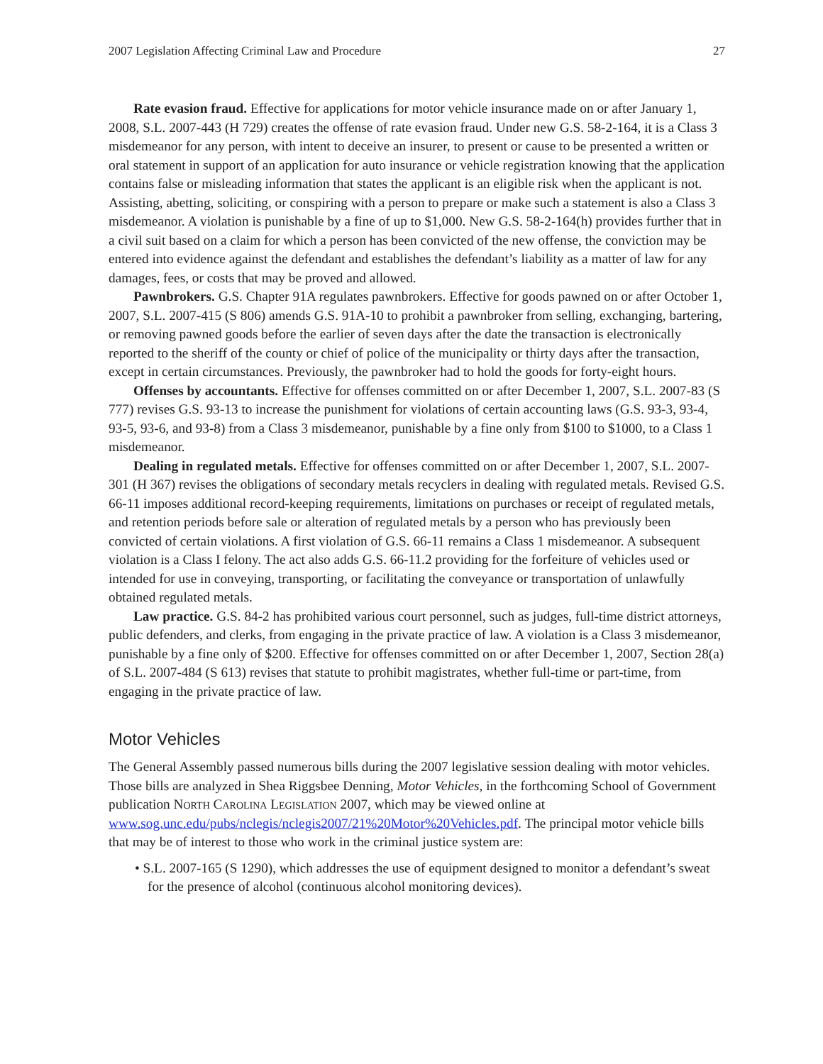2007 Legislation Affecting Criminal Law and Procedure 27
Rate evasion fraud. Effective for applications for motor vehicle insurance made on or after January 1, 2008, S.L. 2007-443 (H 729) creates the offense of rate evasion fraud. Under new G.S. 58-2-164, it is a Class 3 misdemeanor for any person, with intent to deceive an insurer, to present or cause to be presented a written or oral statement in support of an application for auto insurance or vehicle registration knowing that the application contains false or misleading information that states the applicant is an eligible risk when the applicant is not. Assisting, abetting, soliciting, or conspiring with a person to prepare or make such a statement is also a Class 3 misdemeanor. A violation is punishable by a fine of up to $1,000. New G.S. 58-2-164(h) provides further that in a civil suit based on a claim for which a person has been convicted of the new offense, the conviction may be entered into evidence against the defendant and establishes the defendant’s liability as a matter of law for any damages, fees, or costs that may be proved and allowed.
Pawnbrokers. G.S. Chapter 91A regulates pawnbrokers. Effective for goods pawned on or after October 1, 2007, S.L. 2007-415 (S 806) amends G.S. 91A-10 to prohibit a pawnbroker from selling, exchanging, bartering, or removing pawned goods before the earlier of seven days after the date the transaction is electronically reported to the sheriff of the county or chief of police of the municipality or thirty days after the transaction, except in certain circumstances. Previously, the pawnbroker had to hold the goods for forty-eight hours.
Offenses by accountants. Effective for offenses committed on or after December 1, 2007, S.L. 2007-83 (S 777) revises G.S. 93-13 to increase the punishment for violations of certain accounting laws (G.S. 93-3, 93-4, 93-5, 93-6, and 93-8) from a Class 3 misdemeanor, punishable by a fine only from $100 to $1000, to a Class 1 misdemeanor.
Dealing in regulated metals. Effective for offenses committed on or after December 1, 2007, S.L. 2007-301 (H 367) revises the obligations of secondary metals recyclers in dealing with regulated metals. Revised G.S. 66-11 imposes additional record-keeping requirements, limitations on purchases or receipt of regulated metals, and retention periods before sale or alteration of regulated metals by a person who has previously been convicted of certain violations. A first violation of G.S. 66-11 remains a Class 1 misdemeanor. A subsequent violation is a Class I felony. The act also adds G.S. 66-11.2 providing for the forfeiture of vehicles used or intended for use in conveying, transporting, or facilitating the conveyance or transportation of unlawfully obtained regulated metals.
Law practice. G.S. 84-2 has prohibited various court personnel, such as judges, full-time district attorneys, public defenders, and clerks, from engaging in the private practice of law. A violation is a Class 3 misdemeanor, punishable by a fine only of $200. Effective for offenses committed on or after December 1, 2007, Section 28(a) of S.L. 2007-484 (S 613) revises that statute to prohibit magistrates, whether full-time or part-time, from engaging in the private practice of law.
Motor Vehicles
The General Assembly passed numerous bills during the 2007 legislative session dealing with motor vehicles. Those bills are analyzed in Shea Riggsbee Denning, Motor Vehicles, in the forthcoming School of Government publication North Carolina Legislation 2007, which may be viewed online at www.sog.unc.edu/pubs/nclegis/nclegis2007/21%20Motor%20Vehicles.pdf. The principal motor vehicle bills that may be of interest to those who work in the criminal justice system are:
• S.L. 2007-165 (S 1290), which addresses the use of equipment designed to monitor a defendant’s sweat for the presence of alcohol (continuous alcohol monitoring devices).